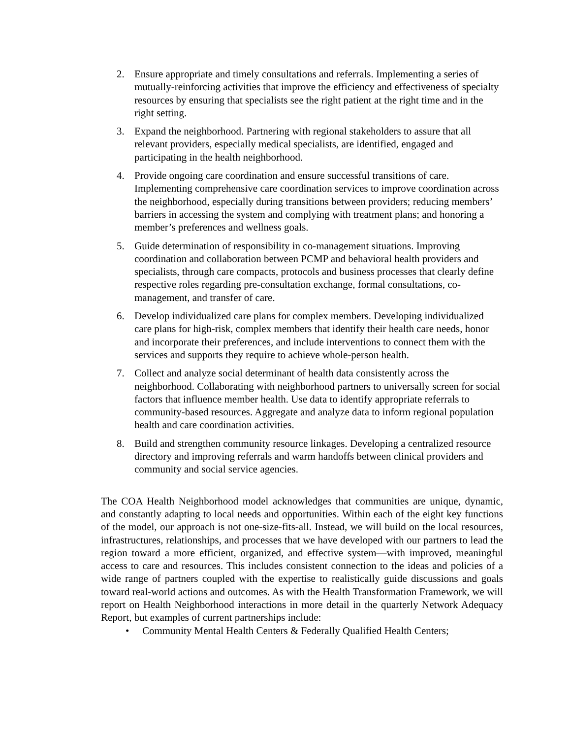2. Ensure appropriate and timely consultations and referrals. Implementing a series of mutually-reinforcing activities that improve the efficiency and effectiveness of specialty resources by ensuring that specialists see the right patient at the right time and in the right setting.
3. Expand the neighborhood. Partnering with regional stakeholders to assure that all relevant providers, especially medical specialists, are identified, engaged and participating in the health neighborhood.
4. Provide ongoing care coordination and ensure successful transitions of care. Implementing comprehensive care coordination services to improve coordination across the neighborhood, especially during transitions between providers; reducing members’ barriers in accessing the system and complying with treatment plans; and honoring a member’s preferences and wellness goals.
5. Guide determination of responsibility in co-management situations. Improving coordination and collaboration between PCMP and behavioral health providers and specialists, through care compacts, protocols and business processes that clearly define respective roles regarding pre-consultation exchange, formal consultations, co-management, and transfer of care.
6. Develop individualized care plans for complex members. Developing individualized care plans for high-risk, complex members that identify their health care needs, honor and incorporate their preferences, and include interventions to connect them with the services and supports they require to achieve whole-person health.
7. Collect and analyze social determinant of health data consistently across the neighborhood. Collaborating with neighborhood partners to universally screen for social factors that influence member health. Use data to identify appropriate referrals to community-based resources. Aggregate and analyze data to inform regional population health and care coordination activities.
8. Build and strengthen community resource linkages. Developing a centralized resource directory and improving referrals and warm handoffs between clinical providers and community and social service agencies.
The COA Health Neighborhood model acknowledges that communities are unique, dynamic, and constantly adapting to local needs and opportunities. Within each of the eight key functions of the model, our approach is not one-size-fits-all. Instead, we will build on the local resources, infrastructures, relationships, and processes that we have developed with our partners to lead the region toward a more efficient, organized, and effective system—with improved, meaningful access to care and resources. This includes consistent connection to the ideas and policies of a wide range of partners coupled with the expertise to realistically guide discussions and goals toward real-world actions and outcomes. As with the Health Transformation Framework, we will report on Health Neighborhood interactions in more detail in the quarterly Network Adequacy Report, but examples of current partnerships include:
• Community Mental Health Centers & Federally Qualified Health Centers;